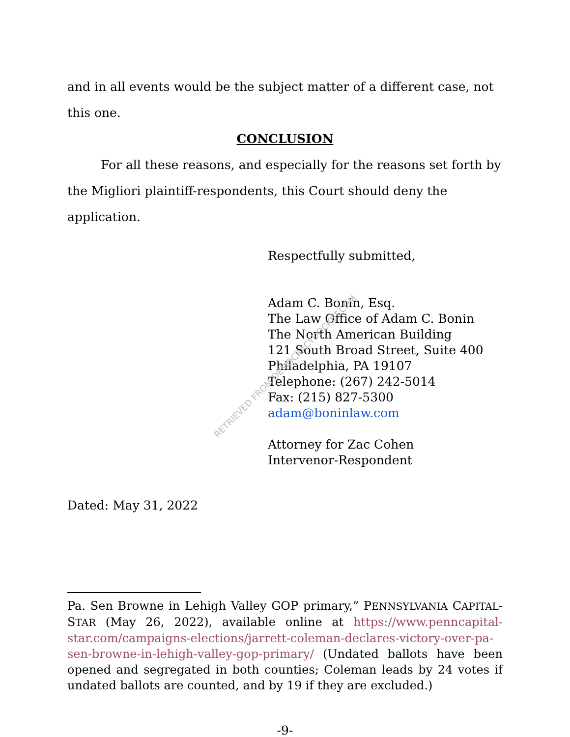and in all events would be the subject matter of a different case, not this one.
CONCLUSION
For all these reasons, and especially for the reasons set forth by the Migliori plaintiff-respondents, this Court should deny the application.
Respectfully submitted,
Adam C. Bonin, Esq.
The Law Office of Adam C. Bonin
The North American Building
121 South Broad Street, Suite 400
Philadelphia, PA 19107
Telephone: (267) 242-5014
Fax: (215) 827-5300
adam@boninlaw.com
Attorney for Zac Cohen
Intervenor-Respondent
Dated: May 31, 2022
Pa. Sen Browne in Lehigh Valley GOP primary,” PENNSYLVANIA CAPITAL-STAR (May 26, 2022), available online at https://www.penncapital-star.com/campaigns-elections/jarrett-coleman-declares-victory-over-pa-sen-browne-in-lehigh-valley-gop-primary/ (Undated ballots have been opened and segregated in both counties; Coleman leads by 24 votes if undated ballots are counted, and by 19 if they are excluded.)
-9-
RETRIEVED FROM DEMOCRACYDOCKET.COM